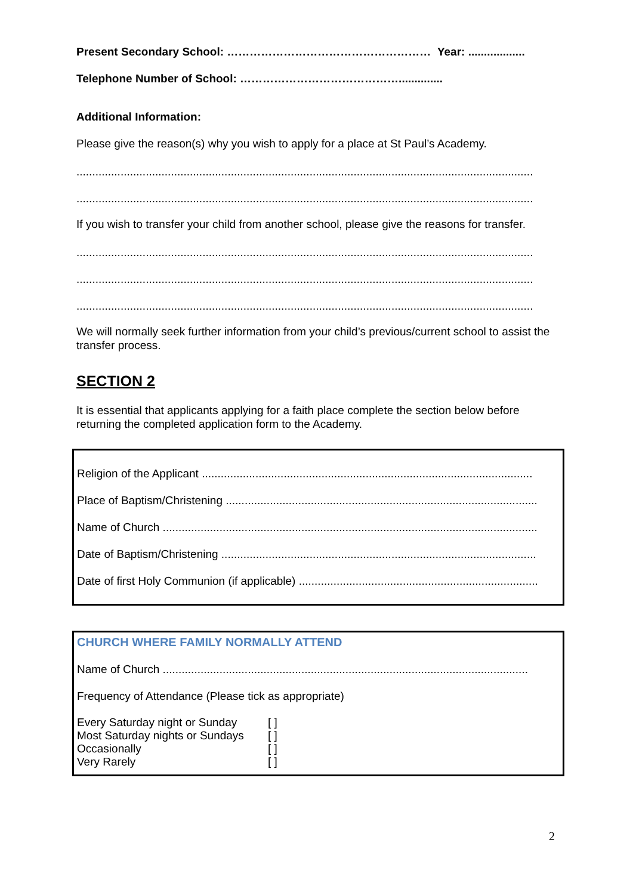Present Secondary School: ……………………………………………… Year: ..................
Telephone Number of School: ……………………………………..............
Additional Information:
Please give the reason(s) why you wish to apply for a place at St Paul’s Academy.
.................................................................................................................................................
.................................................................................................................................................
If you wish to transfer your child from another school, please give the reasons for transfer.
.................................................................................................................................................
.................................................................................................................................................
.................................................................................................................................................
We will normally seek further information from your child’s previous/current school to assist the transfer process.
SECTION 2
It is essential that applicants applying for a faith place complete the section below before returning the completed application form to the Academy.
Religion of the Applicant .........................................................................................................
Place of Baptism/Christening ...................................................................................................
Name of Church .......................................................................................................................
Date of Baptism/Christening ....................................................................................................
Date of first Holy Communion (if applicable) ............................................................................
CHURCH WHERE FAMILY NORMALLY ATTEND
Name of Church ....................................................................................................................
Frequency of Attendance (Please tick as appropriate)
| Every Saturday night or Sunday | [ ] |
| Most Saturday nights or Sundays | [ ] |
| Occasionally | [ ] |
| Very Rarely | [ ] |
2